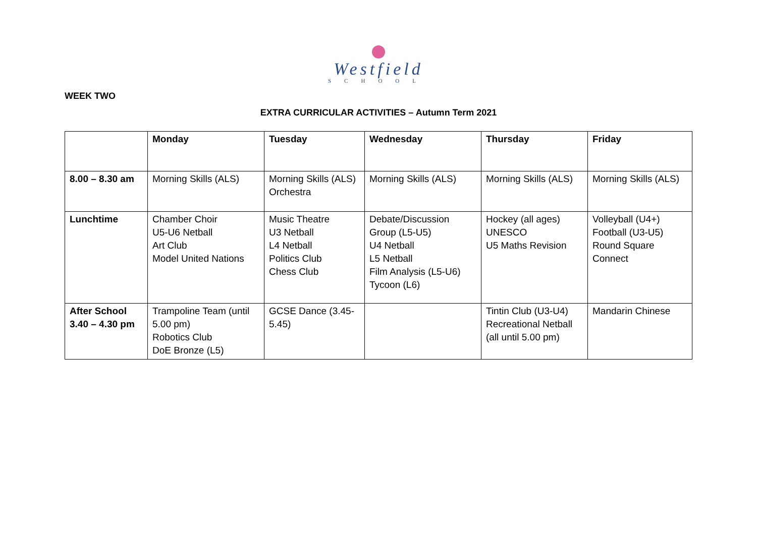Westfield
SCHOOL
WEEK TWO
EXTRA CURRICULAR ACTIVITIES – Autumn Term 2021
| | Monday | Tuesday | Wednesday | Thursday | Friday |
| --- | --- | --- | --- | --- | --- |
| 8.00 – 8.30 am | Morning Skills (ALS) | Morning Skills (ALS) Orchestra | Morning Skills (ALS) | Morning Skills (ALS) | Morning Skills (ALS) |
| Lunchtime | Chamber Choir U5-U6 Netball Art Club Model United Nations | Music Theatre U3 Netball L4 Netball Politics Club Chess Club | Debate/Discussion Group (L5-U5) U4 Netball L5 Netball Film Analysis (L5-U6) Tycoon (L6) | Hockey (all ages) UNESCO U5 Maths Revision | Volleyball (U4+) Football (U3-U5) Round Square Connect |
| After School 3.40 – 4.30 pm | Trampoline Team (until 5.00 pm) Robotics Club DoE Bronze (L5) | GCSE Dance (3.45-5.45) | | Tintin Club (U3-U4) Recreational Netball (all until 5.00 pm) | Mandarin Chinese |